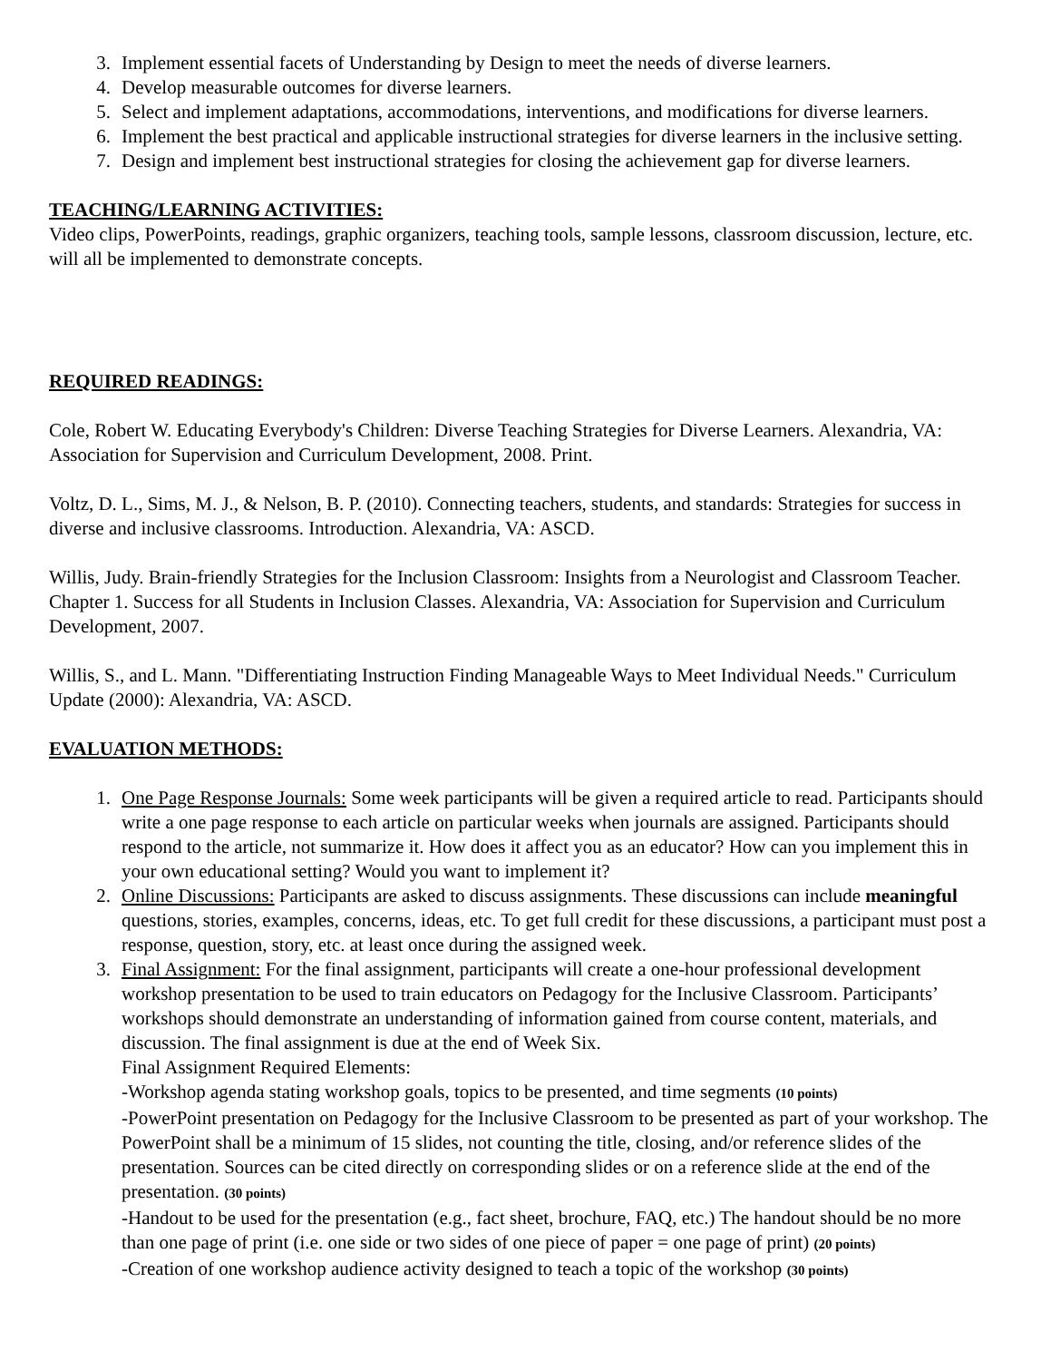3. Implement essential facets of Understanding by Design to meet the needs of diverse learners.
4. Develop measurable outcomes for diverse learners.
5. Select and implement adaptations, accommodations, interventions, and modifications for diverse learners.
6. Implement the best practical and applicable instructional strategies for diverse learners in the inclusive setting.
7. Design and implement best instructional strategies for closing the achievement gap for diverse learners.
TEACHING/LEARNING ACTIVITIES:
Video clips, PowerPoints, readings, graphic organizers, teaching tools, sample lessons, classroom discussion, lecture, etc. will all be implemented to demonstrate concepts.
REQUIRED READINGS:
Cole, Robert W. Educating Everybody's Children: Diverse Teaching Strategies for Diverse Learners. Alexandria, VA: Association for Supervision and Curriculum Development, 2008. Print.
Voltz, D. L., Sims, M. J., & Nelson, B. P. (2010). Connecting teachers, students, and standards: Strategies for success in diverse and inclusive classrooms. Introduction. Alexandria, VA: ASCD.
Willis, Judy. Brain-friendly Strategies for the Inclusion Classroom: Insights from a Neurologist and Classroom Teacher. Chapter 1. Success for all Students in Inclusion Classes. Alexandria, VA: Association for Supervision and Curriculum Development, 2007.
Willis, S., and L. Mann. "Differentiating Instruction Finding Manageable Ways to Meet Individual Needs." Curriculum Update (2000): Alexandria, VA: ASCD.
EVALUATION METHODS:
1. One Page Response Journals: Some week participants will be given a required article to read. Participants should write a one page response to each article on particular weeks when journals are assigned. Participants should respond to the article, not summarize it. How does it affect you as an educator? How can you implement this in your own educational setting? Would you want to implement it?
2. Online Discussions: Participants are asked to discuss assignments. These discussions can include meaningful questions, stories, examples, concerns, ideas, etc. To get full credit for these discussions, a participant must post a response, question, story, etc. at least once during the assigned week.
3. Final Assignment: For the final assignment, participants will create a one-hour professional development workshop presentation to be used to train educators on Pedagogy for the Inclusive Classroom. Participants’ workshops should demonstrate an understanding of information gained from course content, materials, and discussion. The final assignment is due at the end of Week Six.
Final Assignment Required Elements:
-Workshop agenda stating workshop goals, topics to be presented, and time segments (10 points)
-PowerPoint presentation on Pedagogy for the Inclusive Classroom to be presented as part of your workshop. The PowerPoint shall be a minimum of 15 slides, not counting the title, closing, and/or reference slides of the presentation. Sources can be cited directly on corresponding slides or on a reference slide at the end of the presentation. (30 points)
-Handout to be used for the presentation (e.g., fact sheet, brochure, FAQ, etc.) The handout should be no more than one page of print (i.e. one side or two sides of one piece of paper = one page of print) (20 points)
-Creation of one workshop audience activity designed to teach a topic of the workshop (30 points)